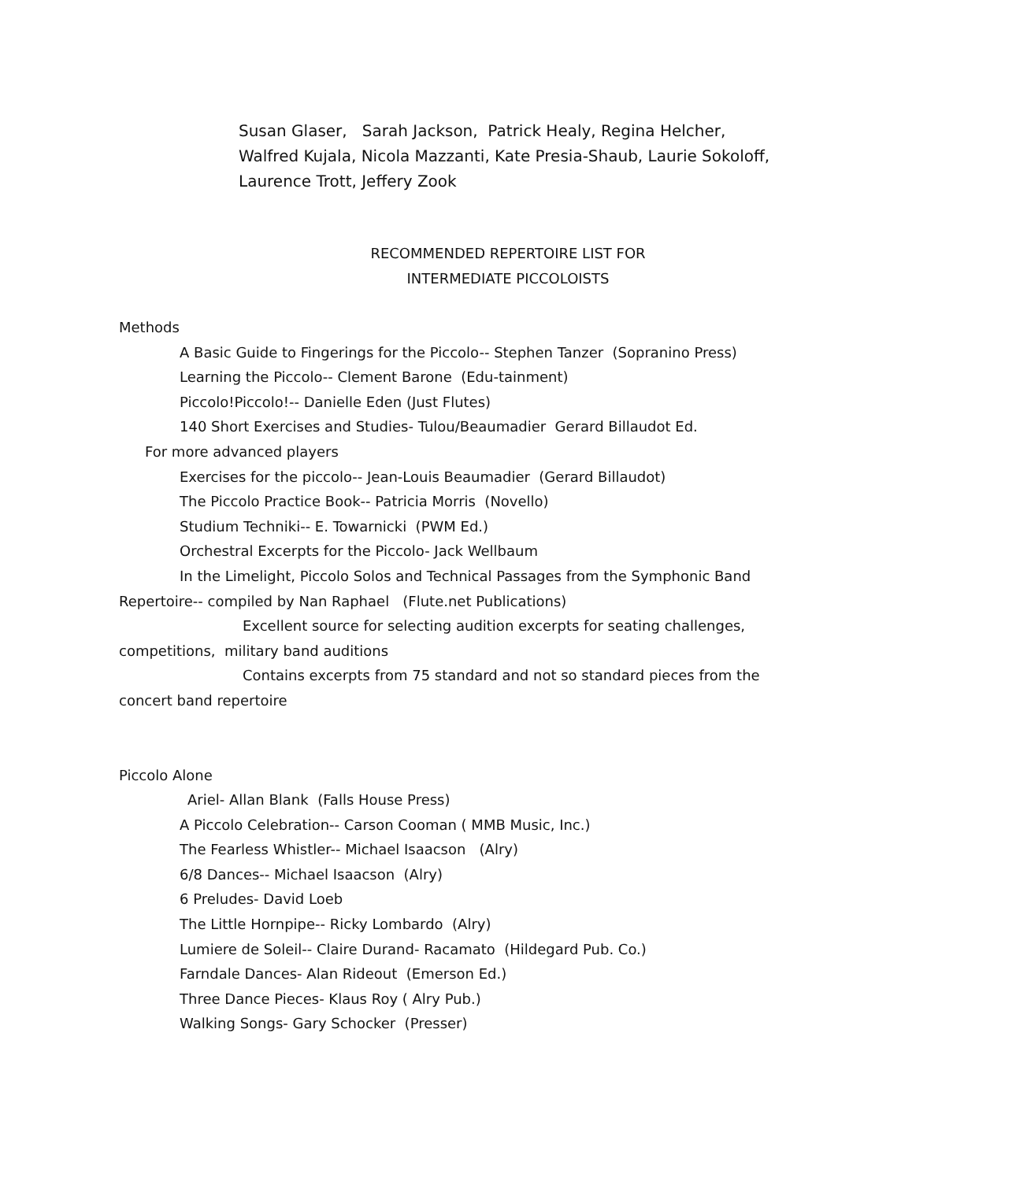Susan Glaser, Sarah Jackson, Patrick Healy, Regina Helcher, Walfred Kujala, Nicola Mazzanti, Kate Presia-Shaub, Laurie Sokoloff, Laurence Trott, Jeffery Zook
RECOMMENDED REPERTOIRE LIST FOR
INTERMEDIATE PICCOLOISTS
Methods
A Basic Guide to Fingerings for the Piccolo-- Stephen Tanzer (Sopranino Press)
Learning the Piccolo-- Clement Barone (Edu-tainment)
Piccolo!Piccolo!-- Danielle Eden (Just Flutes)
140 Short Exercises and Studies- Tulou/Beaumadier Gerard Billaudot Ed.
For more advanced players
Exercises for the piccolo-- Jean-Louis Beaumadier (Gerard Billaudot)
The Piccolo Practice Book-- Patricia Morris (Novello)
Studium Techniki-- E. Towarnicki (PWM Ed.)
Orchestral Excerpts for the Piccolo- Jack Wellbaum
In the Limelight, Piccolo Solos and Technical Passages from the Symphonic Band Repertoire-- compiled by Nan Raphael (Flute.net Publications)
Excellent source for selecting audition excerpts for seating challenges, competitions, military band auditions
Contains excerpts from 75 standard and not so standard pieces from the concert band repertoire
Piccolo Alone
Ariel- Allan Blank (Falls House Press)
A Piccolo Celebration-- Carson Cooman ( MMB Music, Inc.)
The Fearless Whistler-- Michael Isaacson (Alry)
6/8 Dances-- Michael Isaacson (Alry)
6 Preludes- David Loeb
The Little Hornpipe-- Ricky Lombardo (Alry)
Lumiere de Soleil-- Claire Durand- Racamato (Hildegard Pub. Co.)
Farndale Dances- Alan Rideout (Emerson Ed.)
Three Dance Pieces- Klaus Roy ( Alry Pub.)
Walking Songs- Gary Schocker (Presser)